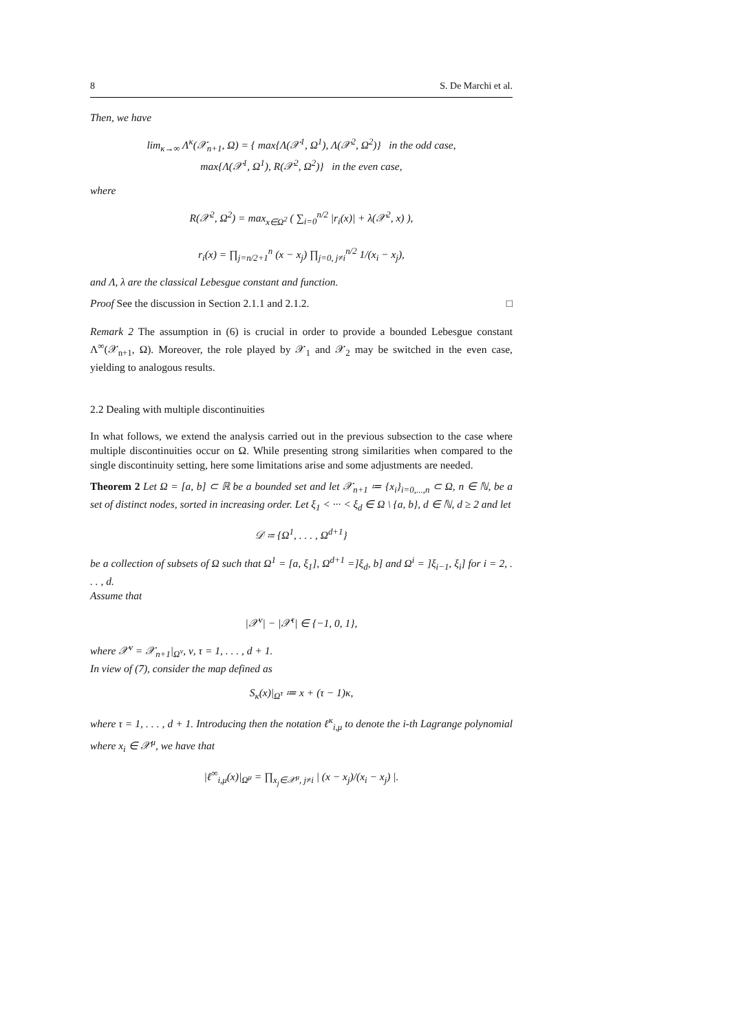8 S. De Marchi et al.
Then, we have
lim<sub>κ→∞</sub> Λ<sup>κ</sup>(𝒳<sub>n+1</sub>, Ω) = { max{Λ(𝒳<sup>1</sup>, Ω<sup>1</sup>), Λ(𝒳<sup>2</sup>, Ω<sup>2</sup>)} in the odd case,
max{Λ(𝒳<sup>1</sup>, Ω<sup>1</sup>), R(𝒳<sup>2</sup>, Ω<sup>2</sup>)} in the even case,
where
R(𝒳<sup>2</sup>, Ω<sup>2</sup>) = max<sub>x∈Ω<sup>2</sup></sub> ( ∑<sub>i=0</sub><sup>n/2</sup> |r<sub>i</sub>(x)| + λ(𝒳<sup>2</sup>, x) ),
r<sub>i</sub>(x) = ∏<sub>j=n/2+1</sub><sup>n</sup> (x − x<sub>j</sub>) ∏<sub>j=0, j≠i</sub><sup>n/2</sup> 1/(x<sub>i</sub> − x<sub>j</sub>),
and Λ, λ are the classical Lebesgue constant and function.
Proof See the discussion in Section 2.1.1 and 2.1.2. □
Remark 2 The assumption in (6) is crucial in order to provide a bounded Lebesgue constant Λ<sup>∞</sup>(𝒳<sub>n+1</sub>, Ω). Moreover, the role played by 𝒳<sub>1</sub> and 𝒳<sub>2</sub> may be switched in the even case, yielding to analogous results.
2.2 Dealing with multiple discontinuities
In what follows, we extend the analysis carried out in the previous subsection to the case where multiple discontinuities occur on Ω. While presenting strong similarities when compared to the single discontinuity setting, here some limitations arise and some adjustments are needed.
Theorem 2 Let Ω = [a, b] ⊂ ℝ be a bounded set and let 𝒳<sub>n+1</sub> ≔ {x<sub>i</sub>}<sub>i=0,...,n</sub> ⊂ Ω, n ∈ ℕ, be a set of distinct nodes, sorted in increasing order. Let ξ<sub>1</sub> < ··· < ξ<sub>d</sub> ∈ Ω \ {a, b}, d ∈ ℕ, d ≥ 2 and let
𝒟 ≔ {Ω<sup>1</sup>, . . . , Ω<sup>d+1</sup>}
be a collection of subsets of Ω such that Ω<sup>1</sup> = [a, ξ<sub>1</sub>], Ω<sup>d+1</sup> =]ξ<sub>d</sub>, b] and Ω<sup>i</sup> = ]ξ<sub>i−1</sub>, ξ<sub>i</sub>] for i = 2, . . . , d.
Assume that
|𝒳<sup>ν</sup>| − |𝒳<sup>τ</sup>| ∈ {−1, 0, 1},
where 𝒳<sup>ν</sup> = 𝒳<sub>n+1</sub>|<sub>Ω<sup>ν</sup></sub>, ν, τ = 1, . . . , d + 1.
In view of (7), consider the map defined as
S<sub>κ</sub>(x)|<sub>Ω<sup>τ</sup></sub> ≔ x + (τ − 1)κ,
where τ = 1, . . . , d + 1. Introducing then the notation ℓ<sup>κ</sup><sub>i,μ</sub> to denote the i-th Lagrange polynomial where x<sub>i</sub> ∈ 𝒳<sup>μ</sup>, we have that
|ℓ<sup>∞</sup><sub>i,μ</sub>(x)|<sub>Ω<sup>μ</sup></sub> = ∏<sub>x<sub>j</sub>∈𝒳<sup>μ</sup>, j≠i</sub> | (x − x<sub>j</sub>)/(x<sub>i</sub> − x<sub>j</sub>) |.